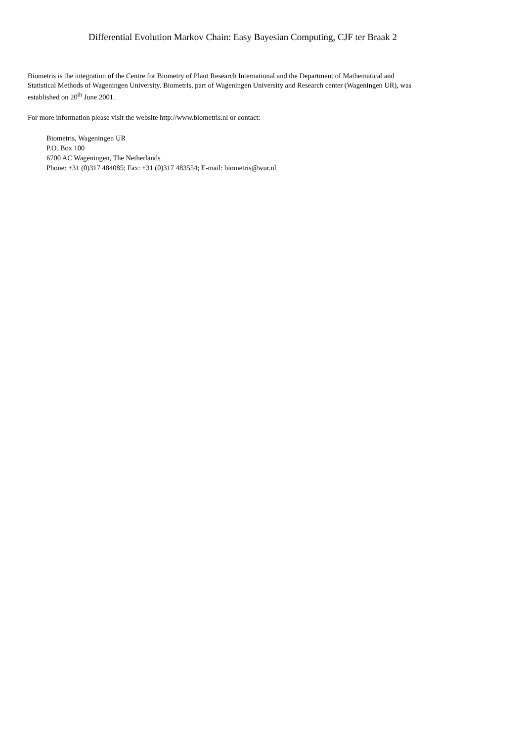Differential Evolution Markov Chain: Easy Bayesian Computing, CJF ter Braak 2
Biometris is the integration of the Centre for Biometry of Plant Research International and the Department of Mathematical and Statistical Methods of Wageningen University. Biometris, part of Wageningen University and Research center (Wageningen UR), was established on 20<sup>th</sup> June 2001.
For more information please visit the website http://www.biometris.nl or contact:
Biometris, Wageningen UR
P.O. Box 100
6700 AC Wageningen, The Netherlands
Phone: +31 (0)317 484085; Fax: +31 (0)317 483554; E-mail: biometris@wur.nl